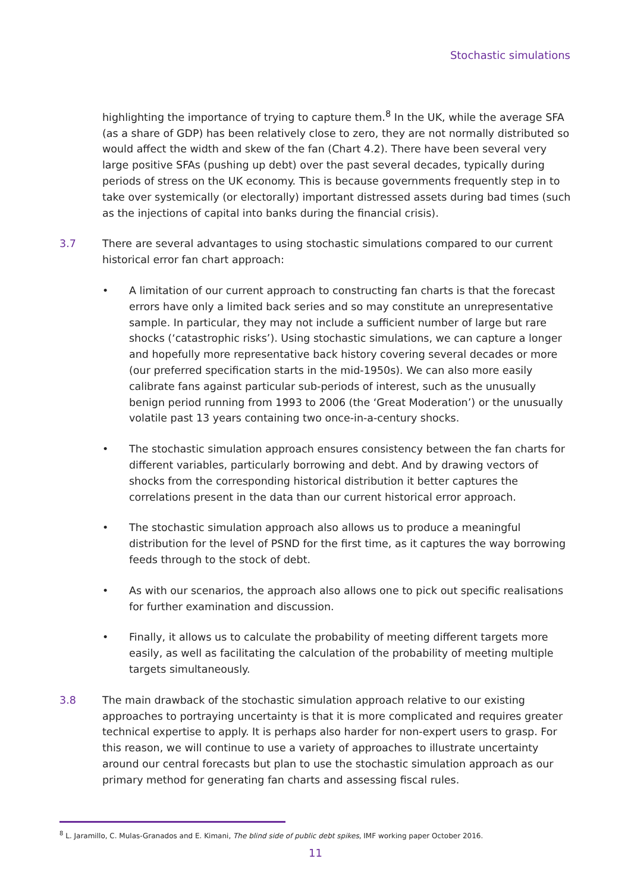Stochastic simulations
highlighting the importance of trying to capture them.<sup>8</sup> In the UK, while the average SFA (as a share of GDP) has been relatively close to zero, they are not normally distributed so would affect the width and skew of the fan (Chart 4.2). There have been several very large positive SFAs (pushing up debt) over the past several decades, typically during periods of stress on the UK economy. This is because governments frequently step in to take over systemically (or electorally) important distressed assets during bad times (such as the injections of capital into banks during the financial crisis).
3.7 There are several advantages to using stochastic simulations compared to our current historical error fan chart approach:
A limitation of our current approach to constructing fan charts is that the forecast errors have only a limited back series and so may constitute an unrepresentative sample. In particular, they may not include a sufficient number of large but rare shocks (‘catastrophic risks’). Using stochastic simulations, we can capture a longer and hopefully more representative back history covering several decades or more (our preferred specification starts in the mid-1950s). We can also more easily calibrate fans against particular sub-periods of interest, such as the unusually benign period running from 1993 to 2006 (the ‘Great Moderation’) or the unusually volatile past 13 years containing two once-in-a-century shocks.
The stochastic simulation approach ensures consistency between the fan charts for different variables, particularly borrowing and debt. And by drawing vectors of shocks from the corresponding historical distribution it better captures the correlations present in the data than our current historical error approach.
The stochastic simulation approach also allows us to produce a meaningful distribution for the level of PSND for the first time, as it captures the way borrowing feeds through to the stock of debt.
As with our scenarios, the approach also allows one to pick out specific realisations for further examination and discussion.
Finally, it allows us to calculate the probability of meeting different targets more easily, as well as facilitating the calculation of the probability of meeting multiple targets simultaneously.
3.8 The main drawback of the stochastic simulation approach relative to our existing approaches to portraying uncertainty is that it is more complicated and requires greater technical expertise to apply. It is perhaps also harder for non-expert users to grasp. For this reason, we will continue to use a variety of approaches to illustrate uncertainty around our central forecasts but plan to use the stochastic simulation approach as our primary method for generating fan charts and assessing fiscal rules.
<sup>8</sup> L. Jaramillo, C. Mulas-Granados and E. Kimani, The blind side of public debt spikes, IMF working paper October 2016.
11